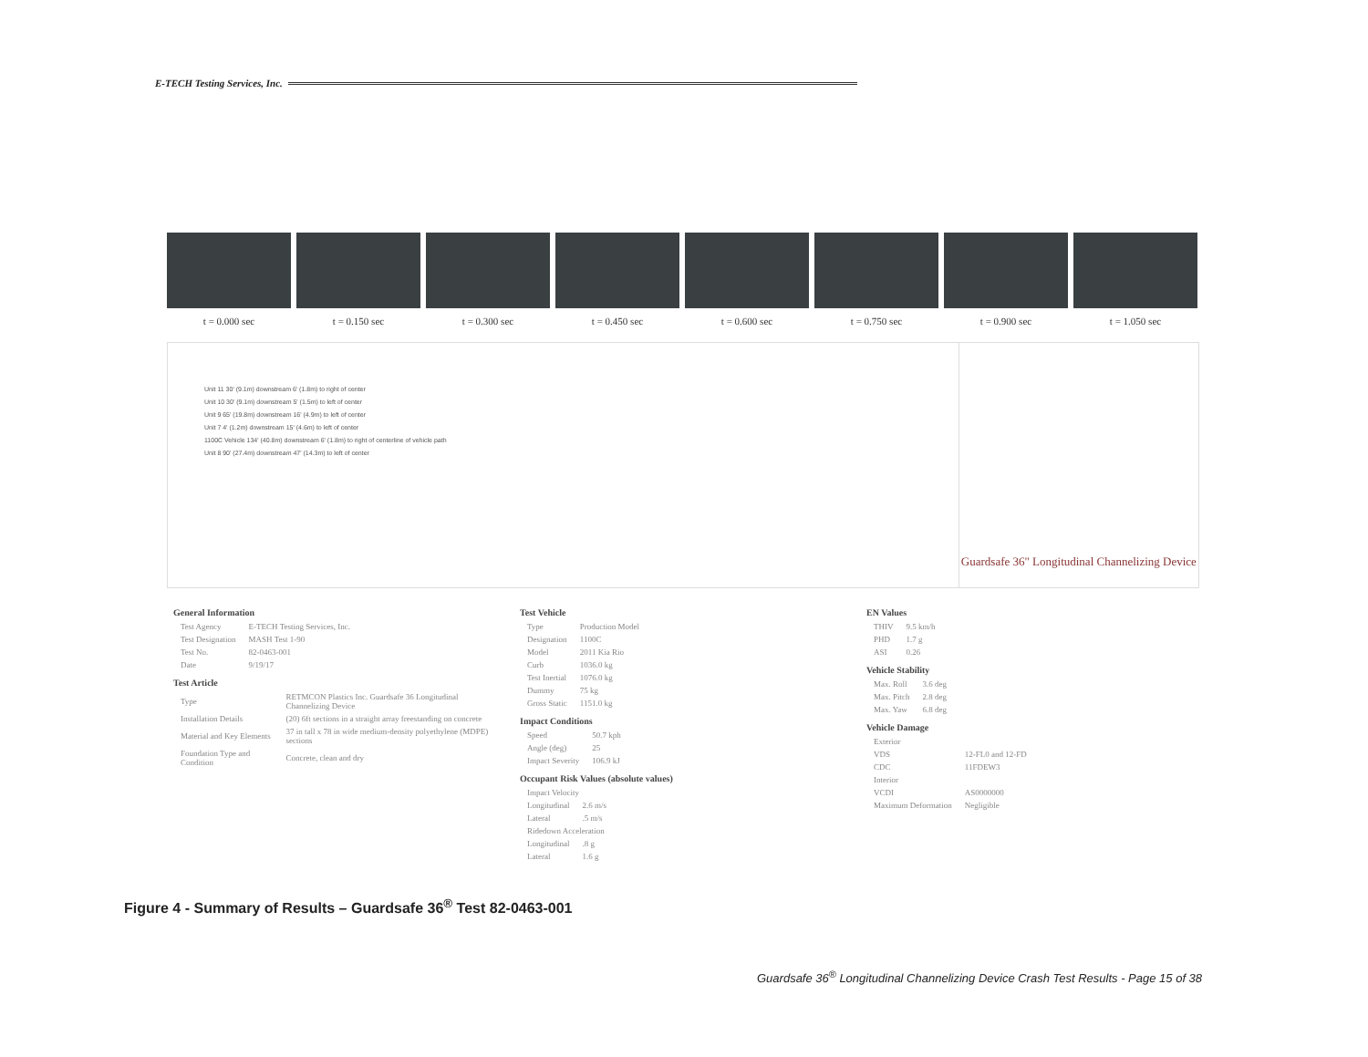E-TECH Testing Services, Inc.
t = 0.000 sec t = 0.150 sec t = 0.300 sec t = 0.450 sec t = 0.600 sec t = 0.750 sec t = 0.900 sec t = 1.050 sec
Unit 11 30' (9.1m) downstream 6' (1.8m) to right of center
Unit 10 30' (9.1m) downstream 5' (1.5m) to left of center
Unit 9 65' (19.8m) downstream 16' (4.9m) to left of center
Unit 7 4' (1.2m) downstream 15' (4.6m) to left of center
1100C Vehicle 134' (40.8m) downstream 6' (1.8m) to right of centerline of vehicle path
Unit 8 90' (27.4m) downstream 47' (14.3m) to left of center
Guardsafe 36" Longitudinal Channelizing Device
General Information
| Test Agency | E-TECH Testing Services, Inc. |
| Test Designation | MASH Test 1-90 |
| Test No. | 82-0463-001 |
| Date | 9/19/17 |
Test Article
| Type | RETMCON Plastics Inc. Guardsafe 36 Longitudinal Channelizing Device |
| Installation Details | (20) 6ft sections in a straight array freestanding on concrete |
| Material and Key Elements | 37 in tall x 78 in wide medium-density polyethylene (MDPE) sections |
| Foundation Type and Condition | Concrete, clean and dry |
Test Vehicle
| Type | Production Model |
| Designation | 1100C |
| Model | 2011 Kia Rio |
| Curb | 1036.0 kg |
| Test Inertial | 1076.0 kg |
| Dummy | 75 kg |
| Gross Static | 1151.0 kg |
Impact Conditions
| Speed | 50.7 kph |
| Angle (deg) | 25 |
| Impact Severity | 106.9 kJ |
Occupant Risk Values (absolute values)
| Impact Velocity | |
| Longitudinal | 2.6 m/s |
| Lateral | .5 m/s |
| Ridedown Acceleration | |
| Longitudinal | .8 g |
| Lateral | 1.6 g |
EN Values
| THIV | 9.5 km/h |
| PHD | 1.7 g |
| ASI | 0.26 |
Vehicle Stability
| Max. Roll | 3.6 deg |
| Max. Pitch | 2.8 deg |
| Max. Yaw | 6.8 deg |
Vehicle Damage
| Exterior | |
| VDS | 12-FL0 and 12-FD |
| CDC | 11FDEW3 |
| Interior | |
| VCDI | AS0000000 |
| Maximum Deformation | Negligible |
Figure 4 - Summary of Results – Guardsafe 36<sup>®</sup> Test 82-0463-001
Guardsafe 36<sup>®</sup> Longitudinal Channelizing Device Crash Test Results - Page 15 of 38